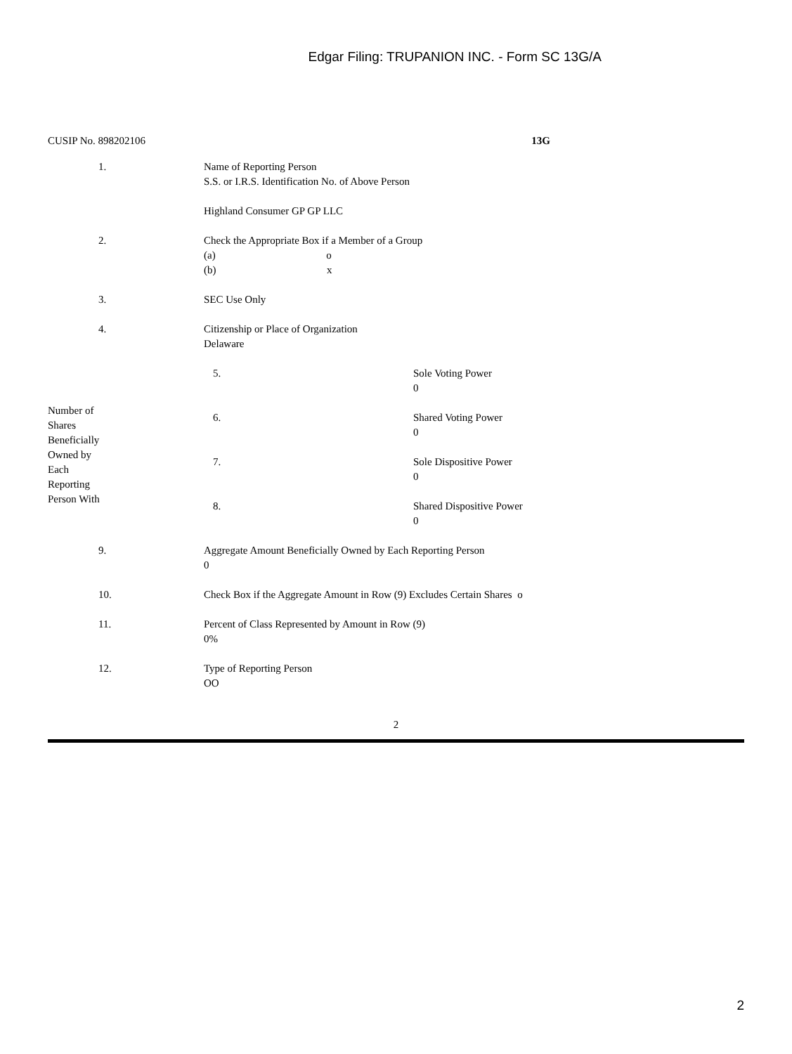Edgar Filing: TRUPANION INC. - Form SC 13G/A
CUSIP No. 898202106 13G
| 1. | Name of Reporting Person S.S. or I.R.S. Identification No. of Above Person Highland Consumer GP GP LLC |
| 2. | Check the Appropriate Box if a Member of a Group (a) o (b) x |
| 3. | SEC Use Only |
| 4. | Citizenship or Place of Organization Delaware |
| Number of Shares Beneficially Owned by Each Reporting Person With | 5. | Sole Voting Power 0 |
| | 6. | Shared Voting Power 0 |
| | 7. | Sole Dispositive Power 0 |
| | 8. | Shared Dispositive Power 0 |
| 9. | Aggregate Amount Beneficially Owned by Each Reporting Person 0 |
| 10. | Check Box if the Aggregate Amount in Row (9) Excludes Certain Shares o |
| 11. | Percent of Class Represented by Amount in Row (9) 0% |
| 12. | Type of Reporting Person OO |
2
2